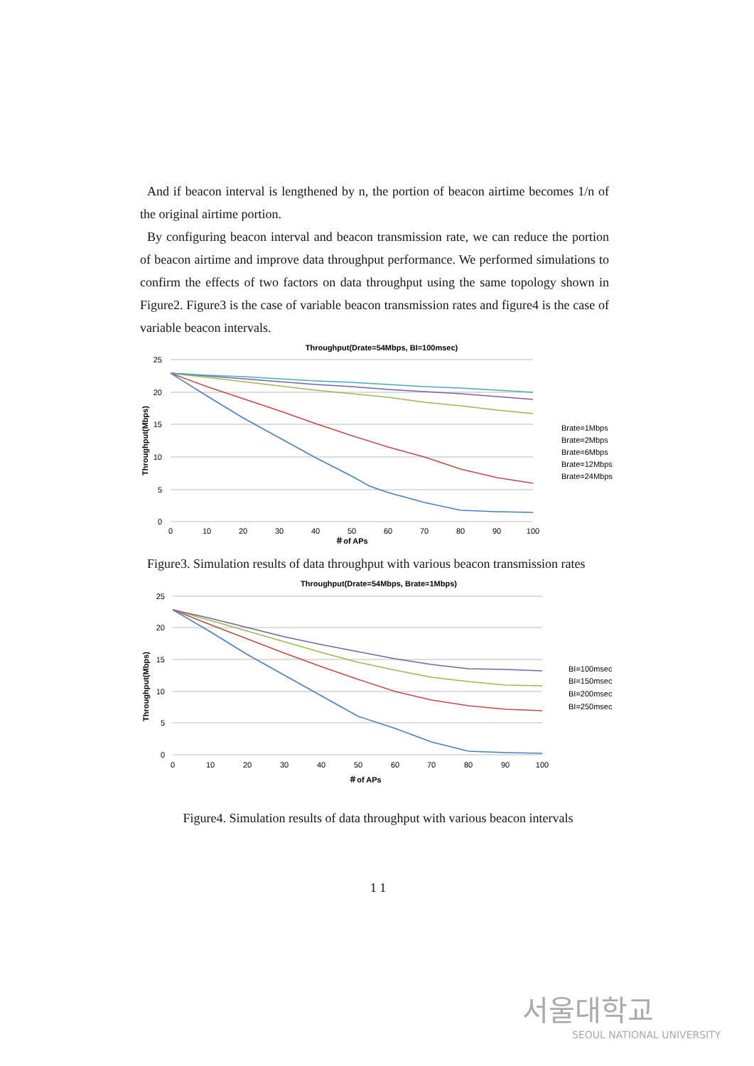And if beacon interval is lengthened by n, the portion of beacon airtime becomes 1/n of the original airtime portion.
By configuring beacon interval and beacon transmission rate, we can reduce the portion of beacon airtime and improve data throughput performance. We performed simulations to confirm the effects of two factors on data throughput using the same topology shown in Figure2. Figure3 is the case of variable beacon transmission rates and figure4 is the case of variable beacon intervals.
Throughput(Drate=54Mbps, BI=100msec)
25
20
15
10
5
0
0
10
20
30
40
50
60
70
80
90
100
＃of APs
Throughput(Mbps)
Brate=1Mbps
Brate=2Mbps
Brate=6Mbps
Brate=12Mbps
Brate=24Mbps
Figure3. Simulation results of data throughput with various beacon transmission rates
Throughput(Drate=54Mbps, Brate=1Mbps)
25
20
15
10
5
0
0
10
20
30
40
50
60
70
80
90
100
＃of APs
Throughput(Mbps)
BI=100msec
BI=150msec
BI=200msec
BI=250msec
Figure4. Simulation results of data throughput with various beacon intervals
1 1
서울대학교
SEOUL NATIONAL UNIVERSITY